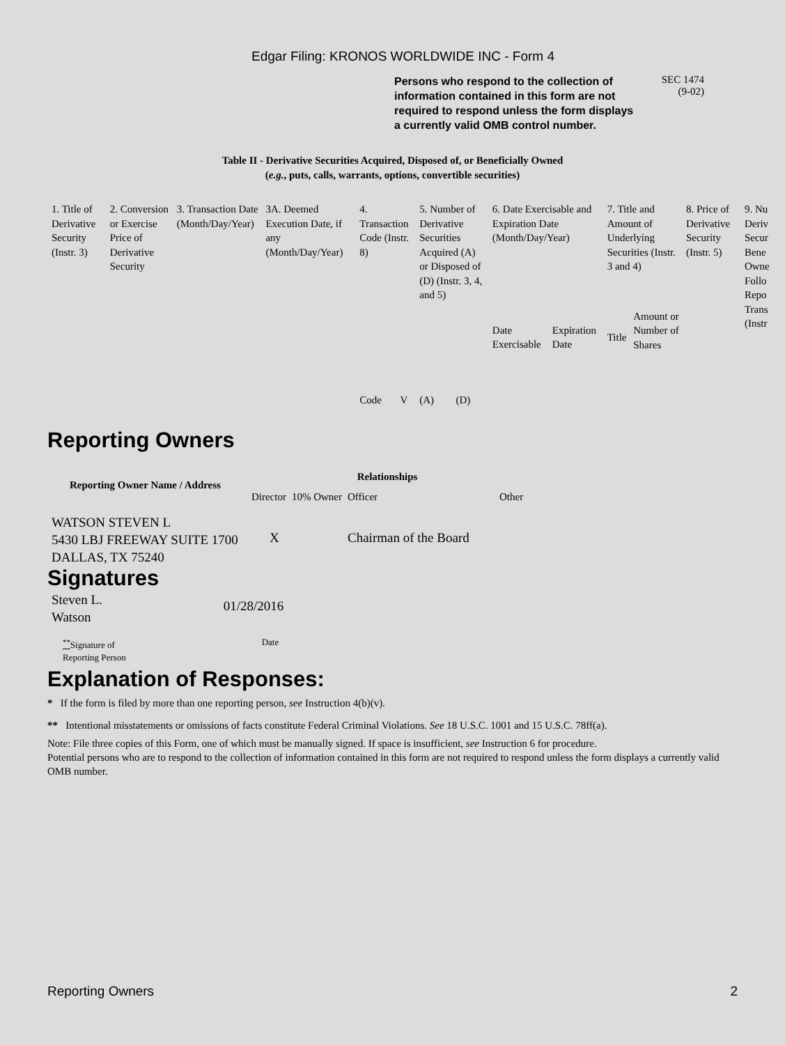Edgar Filing: KRONOS WORLDWIDE INC - Form 4
Persons who respond to the collection of information contained in this form are not required to respond unless the form displays a currently valid OMB control number.
SEC 1474
(9-02)
Table II - Derivative Securities Acquired, Disposed of, or Beneficially Owned
(e.g., puts, calls, warrants, options, convertible securities)
| 1. Title of Derivative Security (Instr. 3) | 2. Conversion or Exercise Price of Derivative Security | 3. Transaction Date (Month/Day/Year) | 3A. Deemed Execution Date, if any (Month/Day/Year) | 4. Transaction Code (Instr. 8) | | 5. Number of Derivative Securities Acquired (A) or Disposed of (D) (Instr. 3, 4, and 5) | | 6. Date Exercisable and Expiration Date (Month/Day/Year) | | 7. Title and Amount of Underlying Securities (Instr. 3 and 4) | | 8. Price of Derivative Security (Instr. 5) | 9. Nu Deriv Secur Bene Owne Follo Repo Trans (Instr |
| | | | | Code | V | (A) | (D) | Date Exercisable | Expiration Date | Title | Amount or Number of Shares | | |
Reporting Owners
| Reporting Owner Name / Address | Relationships | | | |
| --- | --- | --- | --- | --- |
| | Director | 10% Owner | Officer | Other |
| WATSON STEVEN L 5430 LBJ FREEWAY SUITE 1700 DALLAS, TX 75240 | X | | Chairman of the Board | |
Signatures
| Steven L. Watson | 01/28/2016 |
| <sup>**</sup> Signature of Reporting Person | Date |
Explanation of Responses:
* If the form is filed by more than one reporting person, see Instruction 4(b)(v).
** Intentional misstatements or omissions of facts constitute Federal Criminal Violations. See 18 U.S.C. 1001 and 15 U.S.C. 78ff(a).
Note: File three copies of this Form, one of which must be manually signed. If space is insufficient, see Instruction 6 for procedure.
Potential persons who are to respond to the collection of information contained in this form are not required to respond unless the form displays a currently valid OMB number.
Reporting Owners 2